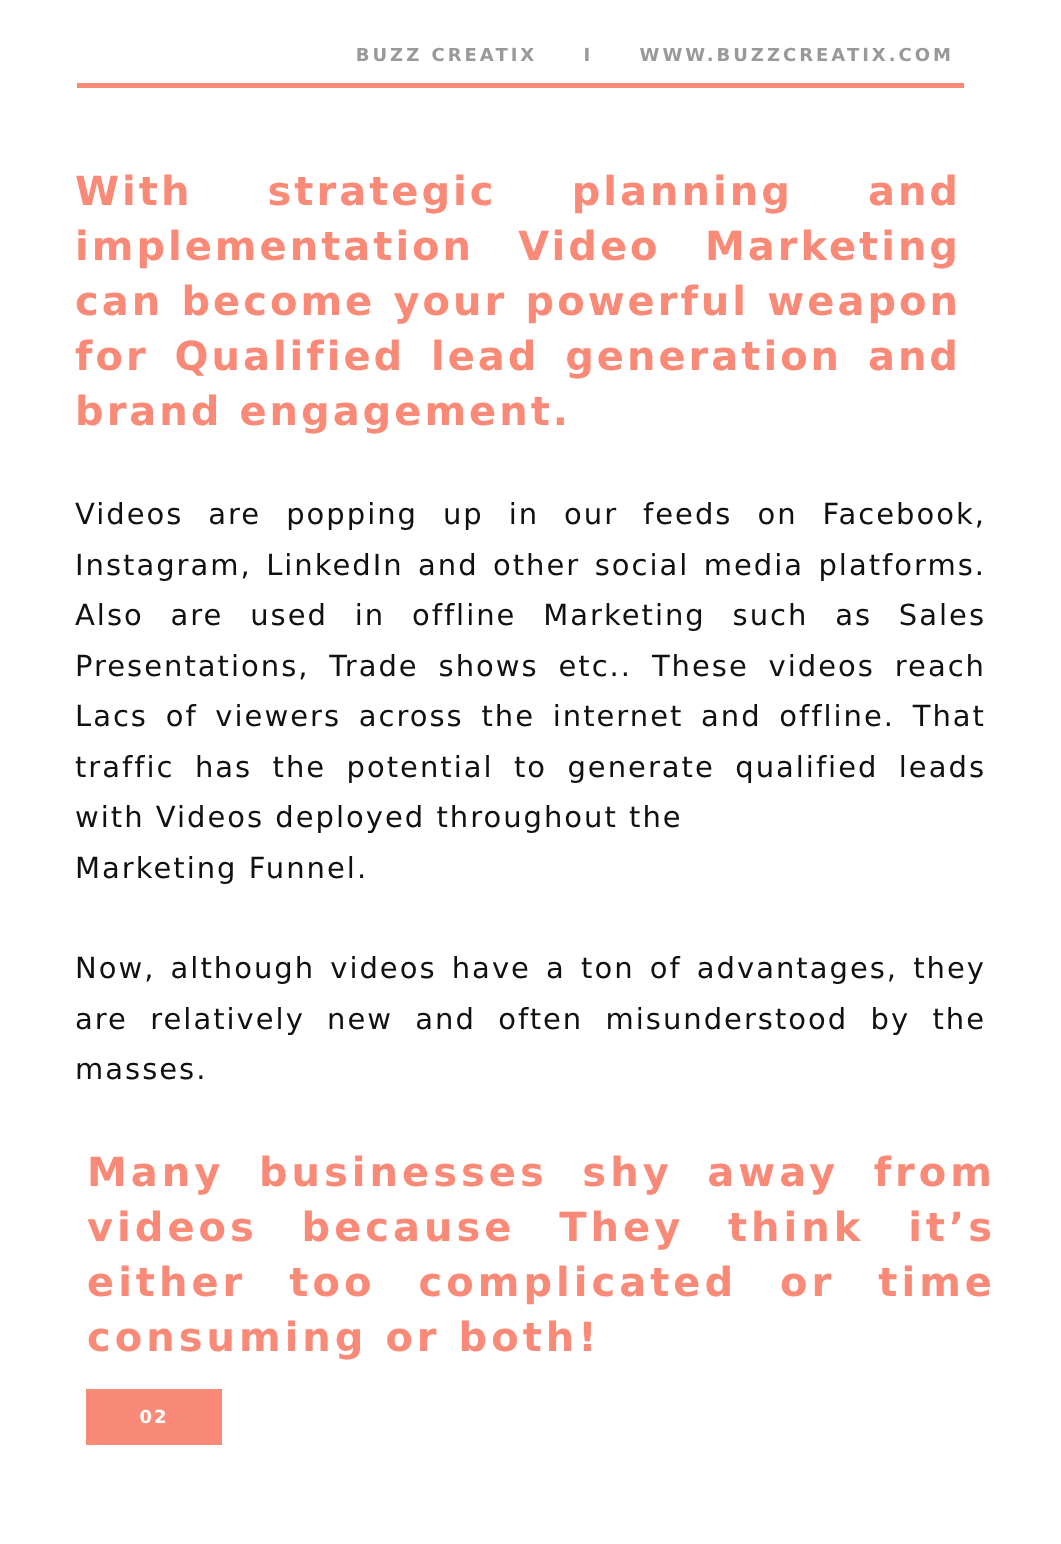BUZZ CREATIX I WWW.BUZZCREATIX.COM
With strategic planning and implementation Video Marketing can become your powerful weapon for Qualified lead generation and brand engagement.
Videos are popping up in our feeds on Facebook, Instagram, LinkedIn and other social media platforms. Also are used in offline Marketing such as Sales Presentations, Trade shows etc.. These videos reach Lacs of viewers across the internet and offline. That traffic has the potential to generate qualified leads with Videos deployed throughout the
Marketing Funnel.
Now, although videos have a ton of advantages, they are relatively new and often misunderstood by the masses.
Many businesses shy away from videos because They think it’s either too complicated or time consuming or both!
02